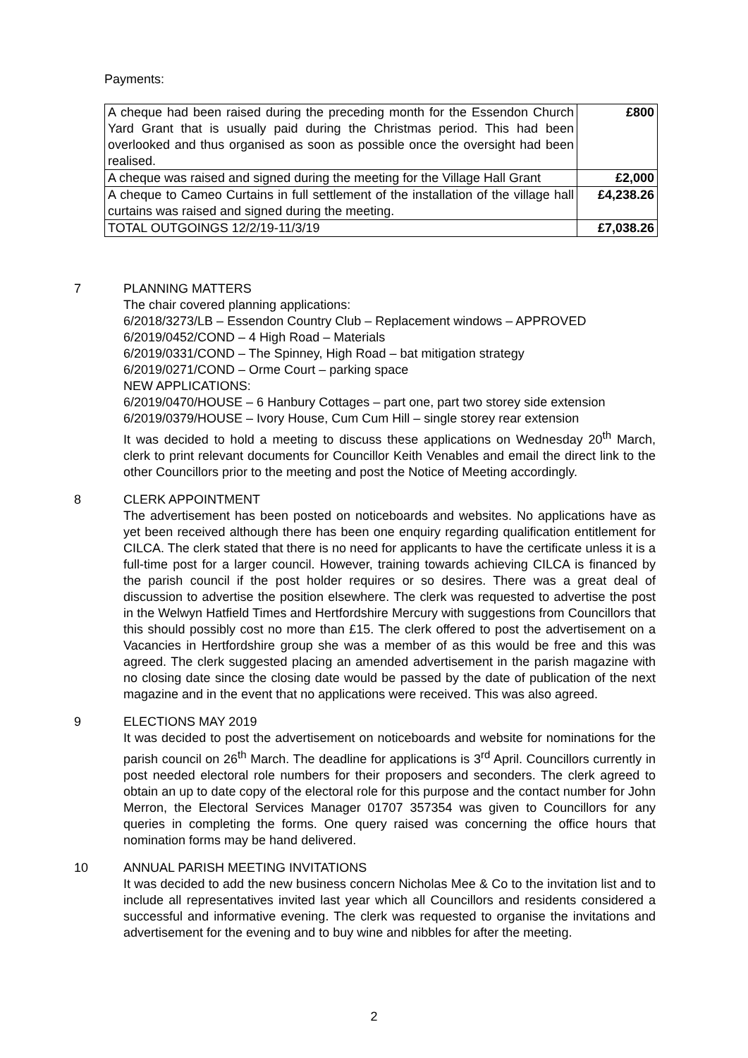Payments:
| A cheque had been raised during the preceding month for the Essendon Church Yard Grant that is usually paid during the Christmas period. This had been overlooked and thus organised as soon as possible once the oversight had been realised. | £800 |
| A cheque was raised and signed during the meeting for the Village Hall Grant | £2,000 |
| A cheque to Cameo Curtains in full settlement of the installation of the village hall curtains was raised and signed during the meeting. | £4,238.26 |
| TOTAL OUTGOINGS 12/2/19-11/3/19 | £7,038.26 |
7 PLANNING MATTERS
The chair covered planning applications:
6/2018/3273/LB – Essendon Country Club – Replacement windows – APPROVED
6/2019/0452/COND – 4 High Road – Materials
6/2019/0331/COND – The Spinney, High Road – bat mitigation strategy
6/2019/0271/COND – Orme Court – parking space
NEW APPLICATIONS:
6/2019/0470/HOUSE – 6 Hanbury Cottages – part one, part two storey side extension
6/2019/0379/HOUSE – Ivory House, Cum Cum Hill – single storey rear extension
It was decided to hold a meeting to discuss these applications on Wednesday 20<sup>th</sup> March, clerk to print relevant documents for Councillor Keith Venables and email the direct link to the other Councillors prior to the meeting and post the Notice of Meeting accordingly.
8 CLERK APPOINTMENT
The advertisement has been posted on noticeboards and websites. No applications have as yet been received although there has been one enquiry regarding qualification entitlement for CILCA. The clerk stated that there is no need for applicants to have the certificate unless it is a full-time post for a larger council. However, training towards achieving CILCA is financed by the parish council if the post holder requires or so desires. There was a great deal of discussion to advertise the position elsewhere. The clerk was requested to advertise the post in the Welwyn Hatfield Times and Hertfordshire Mercury with suggestions from Councillors that this should possibly cost no more than £15. The clerk offered to post the advertisement on a Vacancies in Hertfordshire group she was a member of as this would be free and this was agreed. The clerk suggested placing an amended advertisement in the parish magazine with no closing date since the closing date would be passed by the date of publication of the next magazine and in the event that no applications were received. This was also agreed.
9 ELECTIONS MAY 2019
It was decided to post the advertisement on noticeboards and website for nominations for the parish council on 26<sup>th</sup> March. The deadline for applications is 3<sup>rd</sup> April. Councillors currently in post needed electoral role numbers for their proposers and seconders. The clerk agreed to obtain an up to date copy of the electoral role for this purpose and the contact number for John Merron, the Electoral Services Manager 01707 357354 was given to Councillors for any queries in completing the forms. One query raised was concerning the office hours that nomination forms may be hand delivered.
10 ANNUAL PARISH MEETING INVITATIONS
It was decided to add the new business concern Nicholas Mee & Co to the invitation list and to include all representatives invited last year which all Councillors and residents considered a successful and informative evening. The clerk was requested to organise the invitations and advertisement for the evening and to buy wine and nibbles for after the meeting.
2